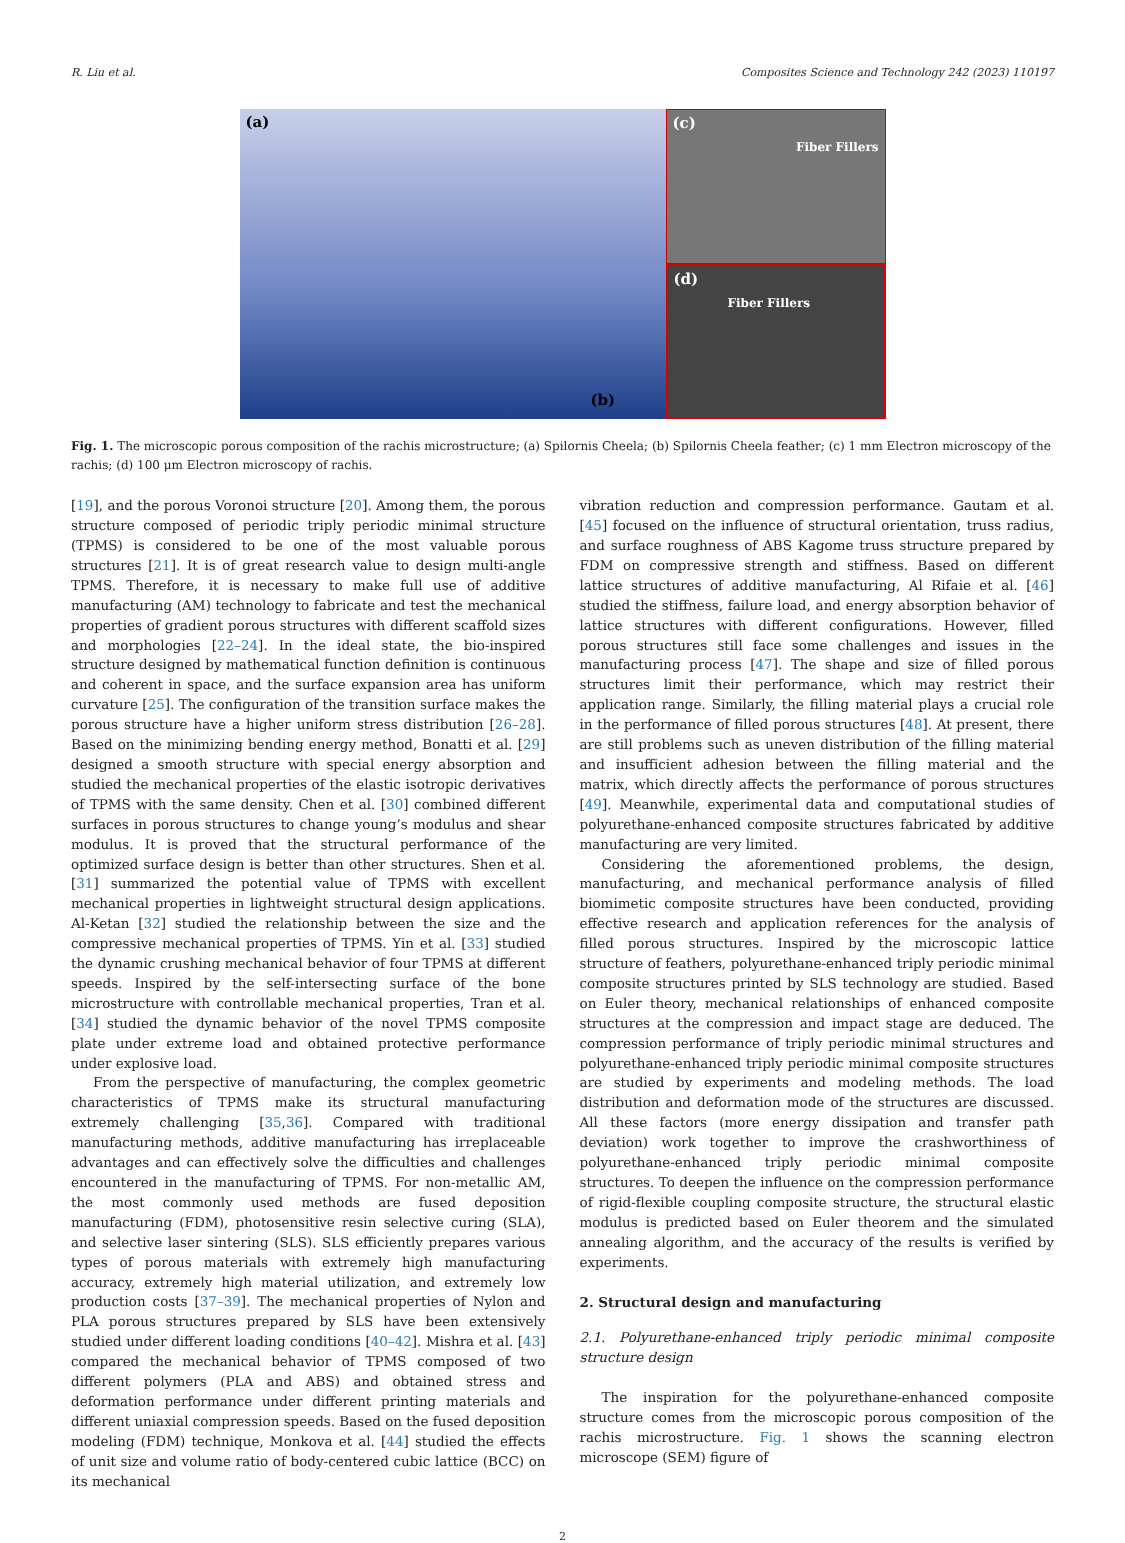R. Liu et al. Composites Science and Technology 242 (2023) 110197
(a)
(b)
(c)
Fiber Fillers
(d)
Fiber Fillers
Fig. 1. The microscopic porous composition of the rachis microstructure; (a) Spilornis Cheela; (b) Spilornis Cheela feather; (c) 1 mm Electron microscopy of the rachis; (d) 100 μm Electron microscopy of rachis.
[19], and the porous Voronoi structure [20]. Among them, the porous structure composed of periodic triply periodic minimal structure (TPMS) is considered to be one of the most valuable porous structures [21]. It is of great research value to design multi-angle TPMS. Therefore, it is necessary to make full use of additive manufacturing (AM) technology to fabricate and test the mechanical properties of gradient porous structures with different scaffold sizes and morphologies [22–24]. In the ideal state, the bio-inspired structure designed by mathematical function definition is continuous and coherent in space, and the surface expansion area has uniform curvature [25]. The configuration of the transition surface makes the porous structure have a higher uniform stress distribution [26–28]. Based on the minimizing bending energy method, Bonatti et al. [29] designed a smooth structure with special energy absorption and studied the mechanical properties of the elastic isotropic derivatives of TPMS with the same density. Chen et al. [30] combined different surfaces in porous structures to change young’s modulus and shear modulus. It is proved that the structural performance of the optimized surface design is better than other structures. Shen et al. [31] summarized the potential value of TPMS with excellent mechanical properties in lightweight structural design applications. Al-Ketan [32] studied the relationship between the size and the compressive mechanical properties of TPMS. Yin et al. [33] studied the dynamic crushing mechanical behavior of four TPMS at different speeds. Inspired by the self-intersecting surface of the bone microstructure with controllable mechanical properties, Tran et al. [34] studied the dynamic behavior of the novel TPMS composite plate under extreme load and obtained protective performance under explosive load.
From the perspective of manufacturing, the complex geometric characteristics of TPMS make its structural manufacturing extremely challenging [35,36]. Compared with traditional manufacturing methods, additive manufacturing has irreplaceable advantages and can effectively solve the difficulties and challenges encountered in the manufacturing of TPMS. For non-metallic AM, the most commonly used methods are fused deposition manufacturing (FDM), photosensitive resin selective curing (SLA), and selective laser sintering (SLS). SLS efficiently prepares various types of porous materials with extremely high manufacturing accuracy, extremely high material utilization, and extremely low production costs [37–39]. The mechanical properties of Nylon and PLA porous structures prepared by SLS have been extensively studied under different loading conditions [40–42]. Mishra et al. [43] compared the mechanical behavior of TPMS composed of two different polymers (PLA and ABS) and obtained stress and deformation performance under different printing materials and different uniaxial compression speeds. Based on the fused deposition modeling (FDM) technique, Monkova et al. [44] studied the effects of unit size and volume ratio of body-centered cubic lattice (BCC) on its mechanical
vibration reduction and compression performance. Gautam et al. [45] focused on the influence of structural orientation, truss radius, and surface roughness of ABS Kagome truss structure prepared by FDM on compressive strength and stiffness. Based on different lattice structures of additive manufacturing, Al Rifaie et al. [46] studied the stiffness, failure load, and energy absorption behavior of lattice structures with different configurations. However, filled porous structures still face some challenges and issues in the manufacturing process [47]. The shape and size of filled porous structures limit their performance, which may restrict their application range. Similarly, the filling material plays a crucial role in the performance of filled porous structures [48]. At present, there are still problems such as uneven distribution of the filling material and insufficient adhesion between the filling material and the matrix, which directly affects the performance of porous structures [49]. Meanwhile, experimental data and computational studies of polyurethane-enhanced composite structures fabricated by additive manufacturing are very limited.
Considering the aforementioned problems, the design, manufacturing, and mechanical performance analysis of filled biomimetic composite structures have been conducted, providing effective research and application references for the analysis of filled porous structures. Inspired by the microscopic lattice structure of feathers, polyurethane-enhanced triply periodic minimal composite structures printed by SLS technology are studied. Based on Euler theory, mechanical relationships of enhanced composite structures at the compression and impact stage are deduced. The compression performance of triply periodic minimal structures and polyurethane-enhanced triply periodic minimal composite structures are studied by experiments and modeling methods. The load distribution and deformation mode of the structures are discussed. All these factors (more energy dissipation and transfer path deviation) work together to improve the crashworthiness of polyurethane-enhanced triply periodic minimal composite structures. To deepen the influence on the compression performance of rigid-flexible coupling composite structure, the structural elastic modulus is predicted based on Euler theorem and the simulated annealing algorithm, and the accuracy of the results is verified by experiments.
2. Structural design and manufacturing
2.1. Polyurethane-enhanced triply periodic minimal composite structure design
The inspiration for the polyurethane-enhanced composite structure comes from the microscopic porous composition of the rachis microstructure. Fig. 1 shows the scanning electron microscope (SEM) figure of
2